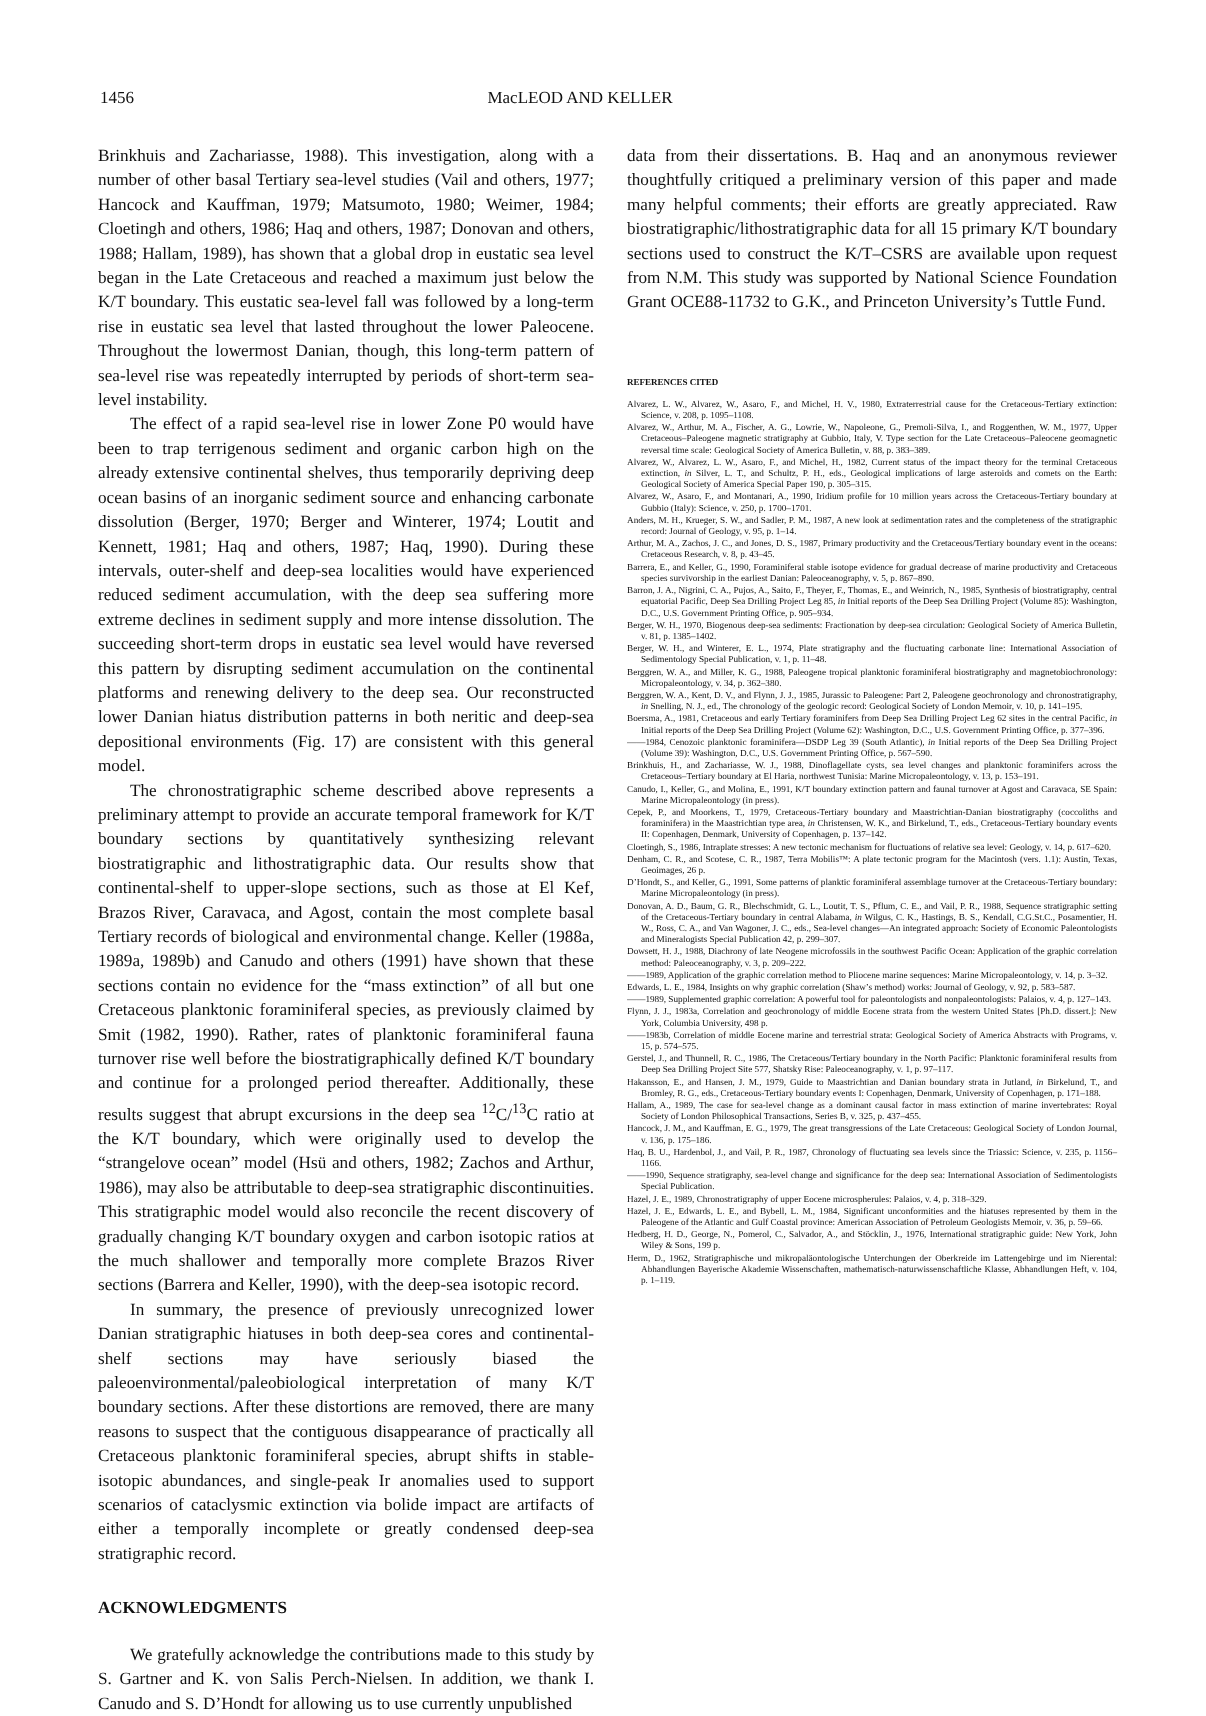1456 MacLEOD AND KELLER
Brinkhuis and Zachariasse, 1988). This investigation, along with a number of other basal Tertiary sea-level studies (Vail and others, 1977; Hancock and Kauffman, 1979; Matsumoto, 1980; Weimer, 1984; Cloetingh and others, 1986; Haq and others, 1987; Donovan and others, 1988; Hallam, 1989), has shown that a global drop in eustatic sea level began in the Late Cretaceous and reached a maximum just below the K/T boundary. This eustatic sea-level fall was followed by a long-term rise in eustatic sea level that lasted throughout the lower Paleocene. Throughout the lowermost Danian, though, this long-term pattern of sea-level rise was repeatedly interrupted by periods of short-term sea-level instability.
The effect of a rapid sea-level rise in lower Zone P0 would have been to trap terrigenous sediment and organic carbon high on the already extensive continental shelves, thus temporarily depriving deep ocean basins of an inorganic sediment source and enhancing carbonate dissolution (Berger, 1970; Berger and Winterer, 1974; Loutit and Kennett, 1981; Haq and others, 1987; Haq, 1990). During these intervals, outer-shelf and deep-sea localities would have experienced reduced sediment accumulation, with the deep sea suffering more extreme declines in sediment supply and more intense dissolution. The succeeding short-term drops in eustatic sea level would have reversed this pattern by disrupting sediment accumulation on the continental platforms and renewing delivery to the deep sea. Our reconstructed lower Danian hiatus distribution patterns in both neritic and deep-sea depositional environments (Fig. 17) are consistent with this general model.
The chronostratigraphic scheme described above represents a preliminary attempt to provide an accurate temporal framework for K/T boundary sections by quantitatively synthesizing relevant biostratigraphic and lithostratigraphic data. Our results show that continental-shelf to upper-slope sections, such as those at El Kef, Brazos River, Caravaca, and Agost, contain the most complete basal Tertiary records of biological and environmental change. Keller (1988a, 1989a, 1989b) and Canudo and others (1991) have shown that these sections contain no evidence for the “mass extinction” of all but one Cretaceous planktonic foraminiferal species, as previously claimed by Smit (1982, 1990). Rather, rates of planktonic foraminiferal fauna turnover rise well before the biostratigraphically defined K/T boundary and continue for a prolonged period thereafter. Additionally, these results suggest that abrupt excursions in the deep sea <sup>12</sup>C/<sup>13</sup>C ratio at the K/T boundary, which were originally used to develop the “strangelove ocean” model (Hsü and others, 1982; Zachos and Arthur, 1986), may also be attributable to deep-sea stratigraphic discontinuities. This stratigraphic model would also reconcile the recent discovery of gradually changing K/T boundary oxygen and carbon isotopic ratios at the much shallower and temporally more complete Brazos River sections (Barrera and Keller, 1990), with the deep-sea isotopic record.
In summary, the presence of previously unrecognized lower Danian stratigraphic hiatuses in both deep-sea cores and continental-shelf sections may have seriously biased the paleoenvironmental/paleobiological interpretation of many K/T boundary sections. After these distortions are removed, there are many reasons to suspect that the contiguous disappearance of practically all Cretaceous planktonic foraminiferal species, abrupt shifts in stable-isotopic abundances, and single-peak Ir anomalies used to support scenarios of cataclysmic extinction via bolide impact are artifacts of either a temporally incomplete or greatly condensed deep-sea stratigraphic record.
ACKNOWLEDGMENTS
We gratefully acknowledge the contributions made to this study by S. Gartner and K. von Salis Perch-Nielsen. In addition, we thank I. Canudo and S. D’Hondt for allowing us to use currently unpublished
data from their dissertations. B. Haq and an anonymous reviewer thoughtfully critiqued a preliminary version of this paper and made many helpful comments; their efforts are greatly appreciated. Raw biostratigraphic/lithostratigraphic data for all 15 primary K/T boundary sections used to construct the K/T–CSRS are available upon request from N.M. This study was supported by National Science Foundation Grant OCE88-11732 to G.K., and Princeton University’s Tuttle Fund.
REFERENCES CITED
Alvarez, L. W., Alvarez, W., Asaro, F., and Michel, H. V., 1980, Extraterrestrial cause for the Cretaceous-Tertiary extinction: Science, v. 208, p. 1095–1108.
Alvarez, W., Arthur, M. A., Fischer, A. G., Lowrie, W., Napoleone, G., Premoli-Silva, I., and Roggenthen, W. M., 1977, Upper Cretaceous–Paleogene magnetic stratigraphy at Gubbio, Italy, V. Type section for the Late Cretaceous–Paleocene geomagnetic reversal time scale: Geological Society of America Bulletin, v. 88, p. 383–389.
Alvarez, W., Alvarez, L. W., Asaro, F., and Michel, H., 1982, Current status of the impact theory for the terminal Cretaceous extinction, in Silver, L. T., and Schultz, P. H., eds., Geological implications of large asteroids and comets on the Earth: Geological Society of America Special Paper 190, p. 305–315.
Alvarez, W., Asaro, F., and Montanari, A., 1990, Iridium profile for 10 million years across the Cretaceous-Tertiary boundary at Gubbio (Italy): Science, v. 250, p. 1700–1701.
Anders, M. H., Krueger, S. W., and Sadler, P. M., 1987, A new look at sedimentation rates and the completeness of the stratigraphic record: Journal of Geology, v. 95, p. 1–14.
Arthur, M. A., Zachos, J. C., and Jones, D. S., 1987, Primary productivity and the Cretaceous/Tertiary boundary event in the oceans: Cretaceous Research, v. 8, p. 43–45.
Barrera, E., and Keller, G., 1990, Foraminiferal stable isotope evidence for gradual decrease of marine productivity and Cretaceous species survivorship in the earliest Danian: Paleoceanography, v. 5, p. 867–890.
Barron, J. A., Nigrini, C. A., Pujos, A., Saito, F., Theyer, F., Thomas, E., and Weinrich, N., 1985, Synthesis of biostratigraphy, central equatorial Pacific, Deep Sea Drilling Project Leg 85, in Initial reports of the Deep Sea Drilling Project (Volume 85): Washington, D.C., U.S. Government Printing Office, p. 905–934.
Berger, W. H., 1970, Biogenous deep-sea sediments: Fractionation by deep-sea circulation: Geological Society of America Bulletin, v. 81, p. 1385–1402.
Berger, W. H., and Winterer, E. L., 1974, Plate stratigraphy and the fluctuating carbonate line: International Association of Sedimentology Special Publication, v. 1, p. 11–48.
Berggren, W. A., and Miller, K. G., 1988, Paleogene tropical planktonic foraminiferal biostratigraphy and magnetobiochronology: Micropaleontology, v. 34, p. 362–380.
Berggren, W. A., Kent, D. V., and Flynn, J. J., 1985, Jurassic to Paleogene: Part 2, Paleogene geochronology and chronostratigraphy, in Snelling, N. J., ed., The chronology of the geologic record: Geological Society of London Memoir, v. 10, p. 141–195.
Boersma, A., 1981, Cretaceous and early Tertiary foraminifers from Deep Sea Drilling Project Leg 62 sites in the central Pacific, in Initial reports of the Deep Sea Drilling Project (Volume 62): Washington, D.C., U.S. Government Printing Office, p. 377–396.
——1984, Cenozoic planktonic foraminifera—DSDP Leg 39 (South Atlantic), in Initial reports of the Deep Sea Drilling Project (Volume 39): Washington, D.C., U.S. Government Printing Office, p. 567–590.
Brinkhuis, H., and Zachariasse, W. J., 1988, Dinoflagellate cysts, sea level changes and planktonic foraminifers across the Cretaceous–Tertiary boundary at El Haria, northwest Tunisia: Marine Micropaleontology, v. 13, p. 153–191.
Canudo, I., Keller, G., and Molina, E., 1991, K/T boundary extinction pattern and faunal turnover at Agost and Caravaca, SE Spain: Marine Micropaleontology (in press).
Cepek, P., and Moorkens, T., 1979, Cretaceous-Tertiary boundary and Maastrichtian-Danian biostratigraphy (coccoliths and foraminifera) in the Maastrichtian type area, in Christensen, W. K., and Birkelund, T., eds., Cretaceous-Tertiary boundary events II: Copenhagen, Denmark, University of Copenhagen, p. 137–142.
Cloetingh, S., 1986, Intraplate stresses: A new tectonic mechanism for fluctuations of relative sea level: Geology, v. 14, p. 617–620.
Denham, C. R., and Scotese, C. R., 1987, Terra Mobilis™: A plate tectonic program for the Macintosh (vers. 1.1): Austin, Texas, Geoimages, 26 p.
D’Hondt, S., and Keller, G., 1991, Some patterns of planktic foraminiferal assemblage turnover at the Cretaceous-Tertiary boundary: Marine Micropaleontology (in press).
Donovan, A. D., Baum, G. R., Blechschmidt, G. L., Loutit, T. S., Pflum, C. E., and Vail, P. R., 1988, Sequence stratigraphic setting of the Cretaceous-Tertiary boundary in central Alabama, in Wilgus, C. K., Hastings, B. S., Kendall, C.G.St.C., Posamentier, H. W., Ross, C. A., and Van Wagoner, J. C., eds., Sea-level changes—An integrated approach: Society of Economic Paleontologists and Mineralogists Special Publication 42, p. 299–307.
Dowsett, H. J., 1988, Diachrony of late Neogene microfossils in the southwest Pacific Ocean: Application of the graphic correlation method: Paleoceanography, v. 3, p. 209–222.
——1989, Application of the graphic correlation method to Pliocene marine sequences: Marine Micropaleontology, v. 14, p. 3–32.
Edwards, L. E., 1984, Insights on why graphic correlation (Shaw’s method) works: Journal of Geology, v. 92, p. 583–587.
——1989, Supplemented graphic correlation: A powerful tool for paleontologists and nonpaleontologists: Palaios, v. 4, p. 127–143.
Flynn, J. J., 1983a, Correlation and geochronology of middle Eocene strata from the western United States [Ph.D. dissert.]: New York, Columbia University, 498 p.
——1983b, Correlation of middle Eocene marine and terrestrial strata: Geological Society of America Abstracts with Programs, v. 15, p. 574–575.
Gerstel, J., and Thunnell, R. C., 1986, The Cretaceous/Tertiary boundary in the North Pacific: Planktonic foraminiferal results from Deep Sea Drilling Project Site 577, Shatsky Rise: Paleoceanography, v. 1, p. 97–117.
Hakansson, E., and Hansen, J. M., 1979, Guide to Maastrichtian and Danian boundary strata in Jutland, in Birkelund, T., and Bromley, R. G., eds., Cretaceous-Tertiary boundary events I: Copenhagen, Denmark, University of Copenhagen, p. 171–188.
Hallam, A., 1989, The case for sea-level change as a dominant causal factor in mass extinction of marine invertebrates: Royal Society of London Philosophical Transactions, Series B, v. 325, p. 437–455.
Hancock, J. M., and Kauffman, E. G., 1979, The great transgressions of the Late Cretaceous: Geological Society of London Journal, v. 136, p. 175–186.
Haq, B. U., Hardenbol, J., and Vail, P. R., 1987, Chronology of fluctuating sea levels since the Triassic: Science, v. 235, p. 1156–1166.
——1990, Sequence stratigraphy, sea-level change and significance for the deep sea: International Association of Sedimentologists Special Publication.
Hazel, J. E., 1989, Chronostratigraphy of upper Eocene microspherules: Palaios, v. 4, p. 318–329.
Hazel, J. E., Edwards, L. E., and Bybell, L. M., 1984, Significant unconformities and the hiatuses represented by them in the Paleogene of the Atlantic and Gulf Coastal province: American Association of Petroleum Geologists Memoir, v. 36, p. 59–66.
Hedberg, H. D., George, N., Pomerol, C., Salvador, A., and Stöcklin, J., 1976, International stratigraphic guide: New York, John Wiley & Sons, 199 p.
Herm, D., 1962, Stratigraphische und mikropaläontologische Unterchungen der Oberkreide im Lattengebirge und im Nierental: Abhandlungen Bayerische Akademie Wissenschaften, mathematisch-naturwissenschaftliche Klasse, Abhandlungen Heft, v. 104, p. 1–119.